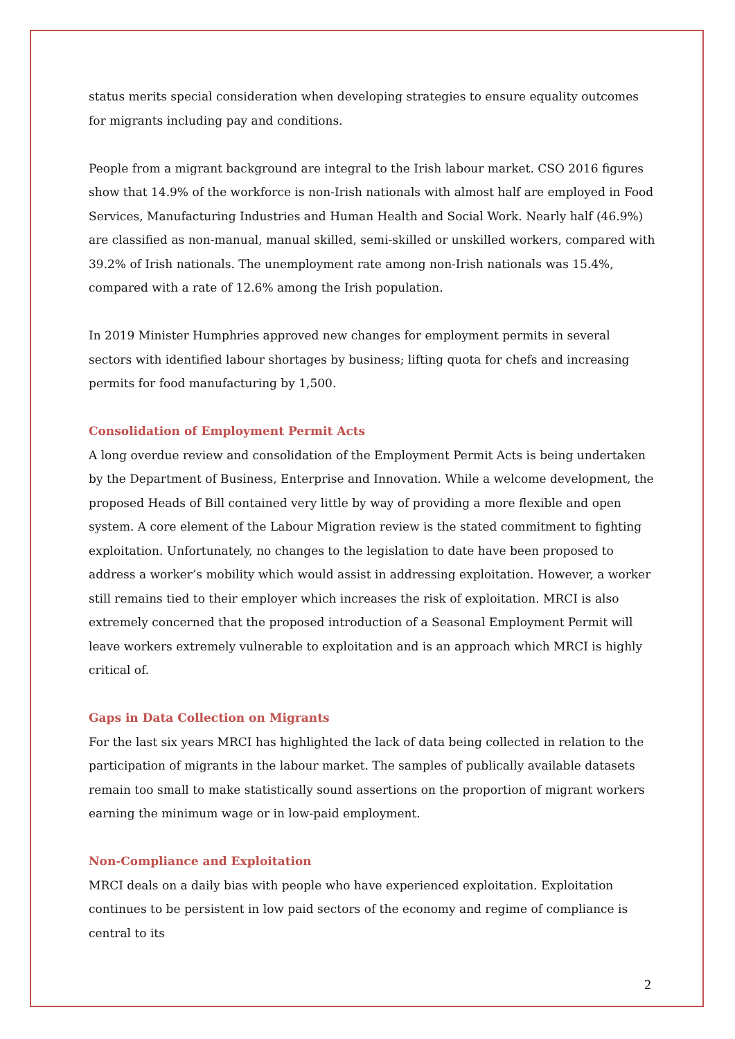status merits special consideration when developing strategies to ensure equality outcomes for migrants including pay and conditions.
People from a migrant background are integral to the Irish labour market. CSO 2016 figures show that 14.9% of the workforce is non-Irish nationals with almost half are employed in Food Services, Manufacturing Industries and Human Health and Social Work. Nearly half (46.9%) are classified as non-manual, manual skilled, semi-skilled or unskilled workers, compared with 39.2% of Irish nationals. The unemployment rate among non-Irish nationals was 15.4%, compared with a rate of 12.6% among the Irish population.
In 2019 Minister Humphries approved new changes for employment permits in several sectors with identified labour shortages by business; lifting quota for chefs and increasing permits for food manufacturing by 1,500.
Consolidation of Employment Permit Acts
A long overdue review and consolidation of the Employment Permit Acts is being undertaken by the Department of Business, Enterprise and Innovation. While a welcome development, the proposed Heads of Bill contained very little by way of providing a more flexible and open system. A core element of the Labour Migration review is the stated commitment to fighting exploitation. Unfortunately, no changes to the legislation to date have been proposed to address a worker’s mobility which would assist in addressing exploitation. However, a worker still remains tied to their employer which increases the risk of exploitation. MRCI is also extremely concerned that the proposed introduction of a Seasonal Employment Permit will leave workers extremely vulnerable to exploitation and is an approach which MRCI is highly critical of.
Gaps in Data Collection on Migrants
For the last six years MRCI has highlighted the lack of data being collected in relation to the participation of migrants in the labour market. The samples of publically available datasets remain too small to make statistically sound assertions on the proportion of migrant workers earning the minimum wage or in low-paid employment.
Non-Compliance and Exploitation
MRCI deals on a daily bias with people who have experienced exploitation. Exploitation continues to be persistent in low paid sectors of the economy and regime of compliance is central to its
2